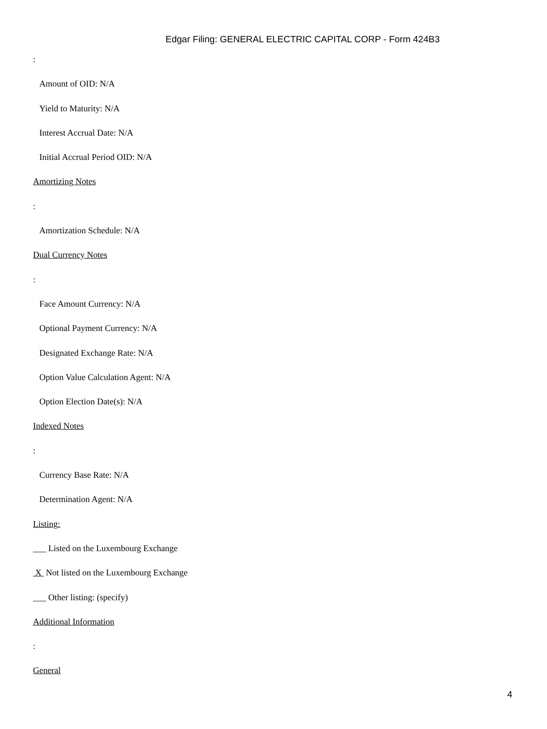Edgar Filing: GENERAL ELECTRIC CAPITAL CORP - Form 424B3
:
Amount of OID: N/A
Yield to Maturity: N/A
Interest Accrual Date: N/A
Initial Accrual Period OID: N/A
Amortizing Notes
:
Amortization Schedule: N/A
Dual Currency Notes
:
Face Amount Currency: N/A
Optional Payment Currency: N/A
Designated Exchange Rate: N/A
Option Value Calculation Agent: N/A
Option Election Date(s): N/A
Indexed Notes
:
Currency Base Rate: N/A
Determination Agent: N/A
Listing:
___ Listed on the Luxembourg Exchange
X Not listed on the Luxembourg Exchange
___ Other listing: (specify)
Additional Information
:
General
4